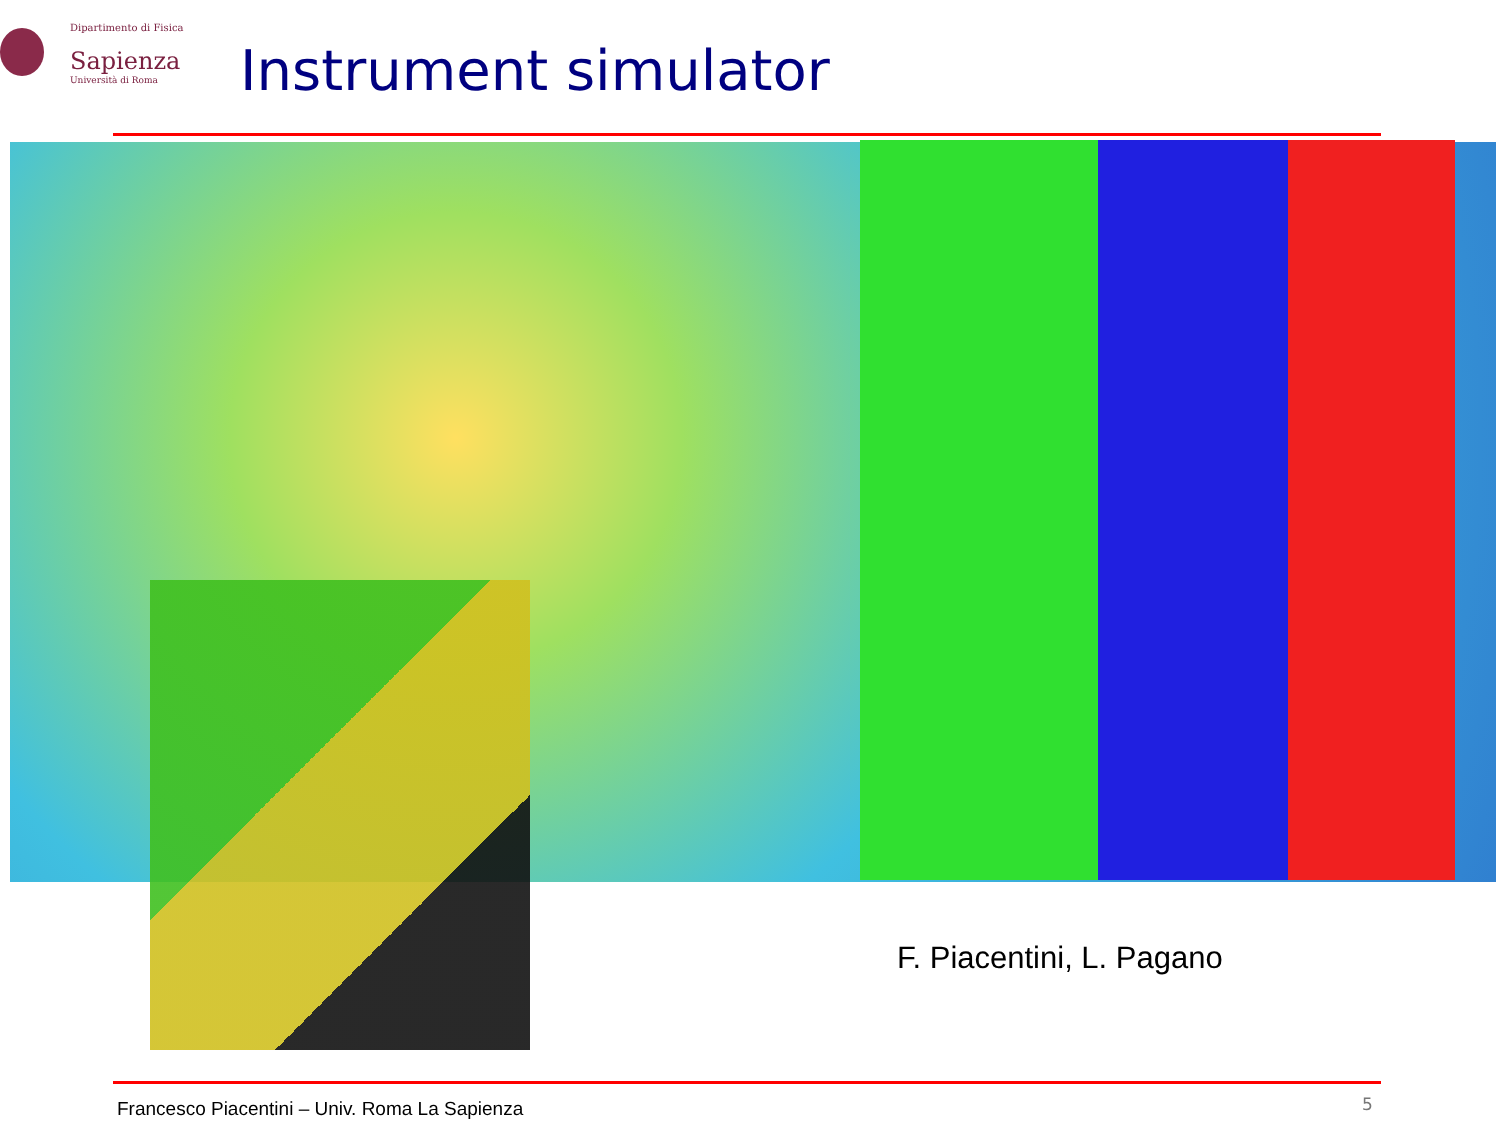Dipartimento di Fisica
Sapienza
Università di Roma
Instrument simulator
F. Piacentini, L. Pagano
Francesco Piacentini – Univ. Roma La Sapienza
5